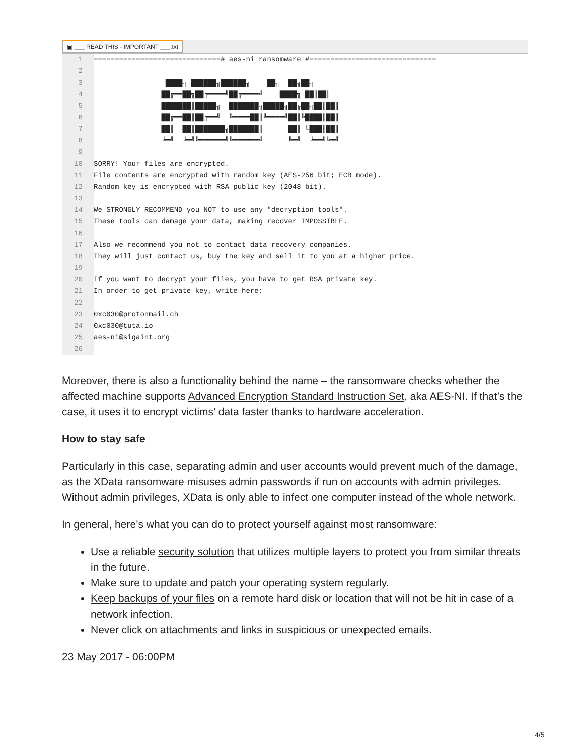▣ ___ READ THIS - IMPORTANT ___.txt
1 ==============================# aes-ni ransomware #==============================
2
3 ████╗ ██████╗██████╗ ██╗ ██╗██╗
4 ██╔══██╗██╔════╝██╔════╝ ████╗ ██║██║
5 ███████║█████╗ ███████╗█████╗██╔██╗██║██║
6 ██╔══██║██╔══╝ ╚════██║╚════╝██║╚████║██║
7 ██║ ██║███████╗███████║ ██║ ╚███║██║
8 ╚═╝ ╚═╝╚══════╝╚══════╝ ╚═╝ ╚══╝╚═╝
9
10 SORRY! Your files are encrypted.
11 File contents are encrypted with random key (AES-256 bit; ECB mode).
12 Random key is encrypted with RSA public key (2048 bit).
13
14 We STRONGLY RECOMMEND you NOT to use any "decryption tools".
15 These tools can damage your data, making recover IMPOSSIBLE.
16
17 Also we recommend you not to contact data recovery companies.
18 They will just contact us, buy the key and sell it to you at a higher price.
19
20 If you want to decrypt your files, you have to get RSA private key.
21 In order to get private key, write here:
22
23 0xc030@protonmail.ch
24 0xc030@tuta.io
25 aes-ni@sigaint.org
26
Moreover, there is also a functionality behind the name – the ransomware checks whether the affected machine supports Advanced Encryption Standard Instruction Set, aka AES-NI. If that’s the case, it uses it to encrypt victims’ data faster thanks to hardware acceleration.
How to stay safe
Particularly in this case, separating admin and user accounts would prevent much of the damage, as the XData ransomware misuses admin passwords if run on accounts with admin privileges. Without admin privileges, XData is only able to infect one computer instead of the whole network.
In general, here’s what you can do to protect yourself against most ransomware:
Use a reliable security solution that utilizes multiple layers to protect you from similar threats in the future.
Make sure to update and patch your operating system regularly.
Keep backups of your files on a remote hard disk or location that will not be hit in case of a network infection.
Never click on attachments and links in suspicious or unexpected emails.
23 May 2017 - 06:00PM
4/5